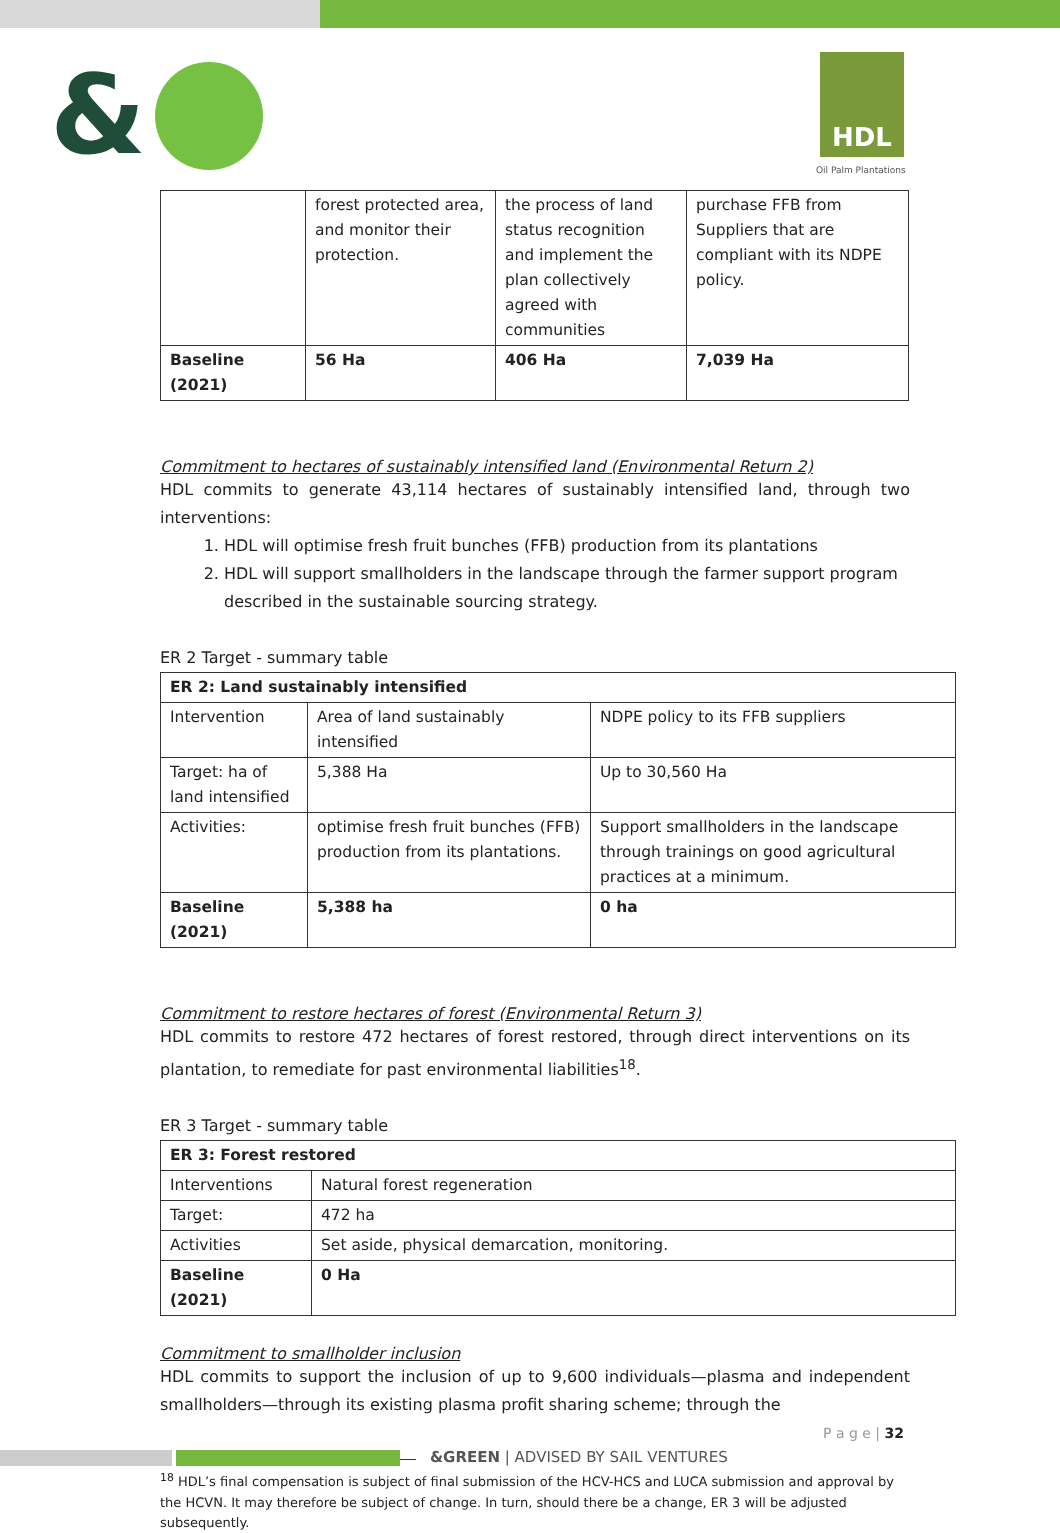& HDL
Oil Palm Plantations
| | forest protected area, and monitor their protection. | the process of land status recognition and implement the plan collectively agreed with communities | purchase FFB from Suppliers that are compliant with its NDPE policy. |
| Baseline (2021) | 56 Ha | 406 Ha | 7,039 Ha |
Commitment to hectares of sustainably intensified land (Environmental Return 2)
HDL commits to generate 43,114 hectares of sustainably intensified land, through two interventions:
1. HDL will optimise fresh fruit bunches (FFB) production from its plantations
2. HDL will support smallholders in the landscape through the farmer support program described in the sustainable sourcing strategy.
ER 2 Target - summary table
| ER 2: Land sustainably intensified | | |
| --- | --- | --- |
| Intervention | Area of land sustainably intensified | NDPE policy to its FFB suppliers |
| Target: ha of land intensified | 5,388 Ha | Up to 30,560 Ha |
| Activities: | optimise fresh fruit bunches (FFB) production from its plantations. | Support smallholders in the landscape through trainings on good agricultural practices at a minimum. |
| Baseline (2021) | 5,388 ha | 0 ha |
Commitment to restore hectares of forest (Environmental Return 3)
HDL commits to restore 472 hectares of forest restored, through direct interventions on its plantation, to remediate for past environmental liabilities<sup>18</sup>.
ER 3 Target - summary table
| ER 3: Forest restored | |
| --- | --- |
| Interventions | Natural forest regeneration |
| Target: | 472 ha |
| Activities | Set aside, physical demarcation, monitoring. |
| Baseline (2021) | 0 Ha |
Commitment to smallholder inclusion
HDL commits to support the inclusion of up to 9,600 individuals—plasma and independent smallholders—through its existing plasma profit sharing scheme; through the
<sup>18</sup> HDL’s final compensation is subject of final submission of the HCV-HCS and LUCA submission and approval by the HCVN. It may therefore be subject of change. In turn, should there be a change, ER 3 will be adjusted subsequently.
P a g e | 32
&GREEN | ADVISED BY SAIL VENTURES